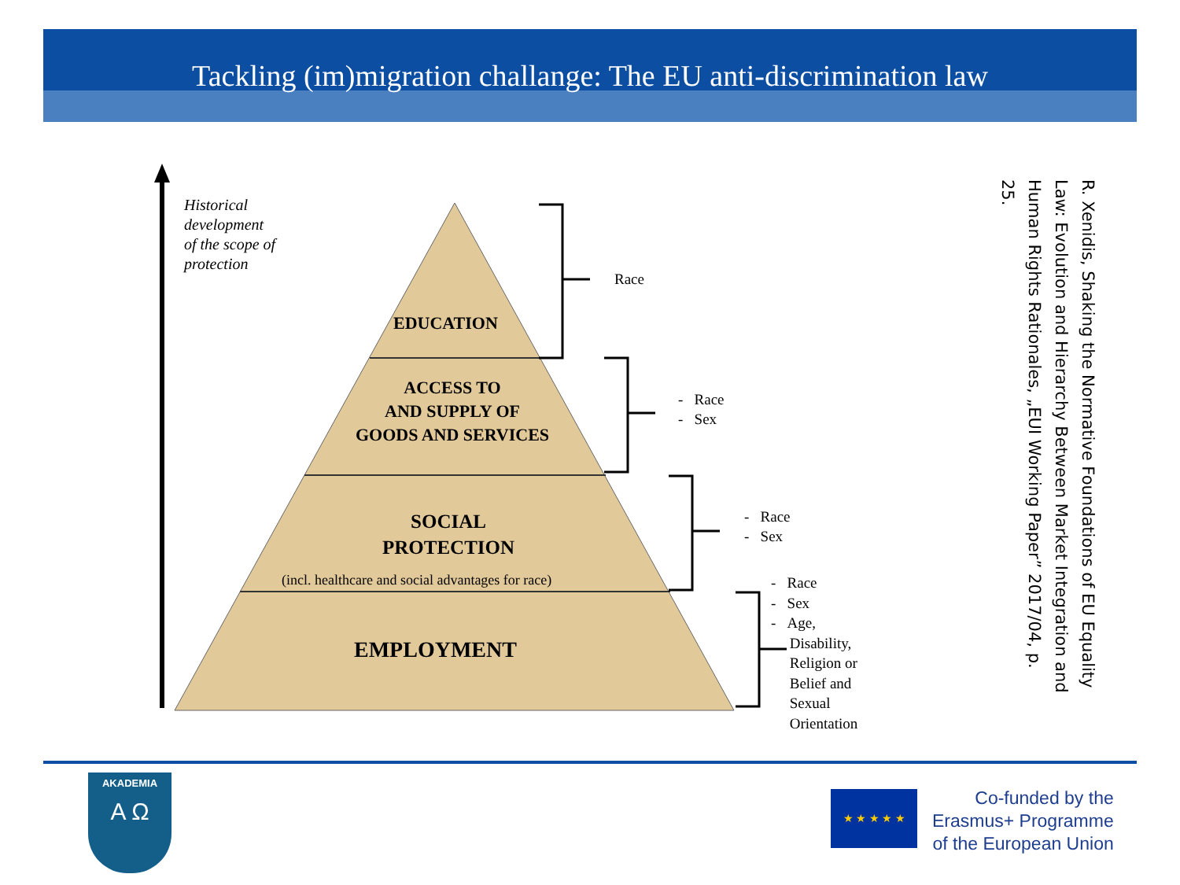Tackling (im)migration challange: The EU anti-discrimination law
Historical
development
of the scope of
protection
EDUCATION
ACCESS TO
AND SUPPLY OF
GOODS AND SERVICES
SOCIAL
PROTECTION
(incl. healthcare and social advantages for race)
EMPLOYMENT
Race
- Race
- Sex
- Race
- Sex
- Race
- Sex
- Age,
Disability,
Religion or
Belief and
Sexual
Orientation
R. Xenidis, Shaking the Normative Foundations of EU Equality Law: Evolution and Hierarchy Between Market Integration and Human Rights Rationales, „EUI Working Paper” 2017/04, p. 25.
AKADEMIA
A Ω
★ ★ ★ ★ ★
Co-funded by the
Erasmus+ Programme
of the European Union